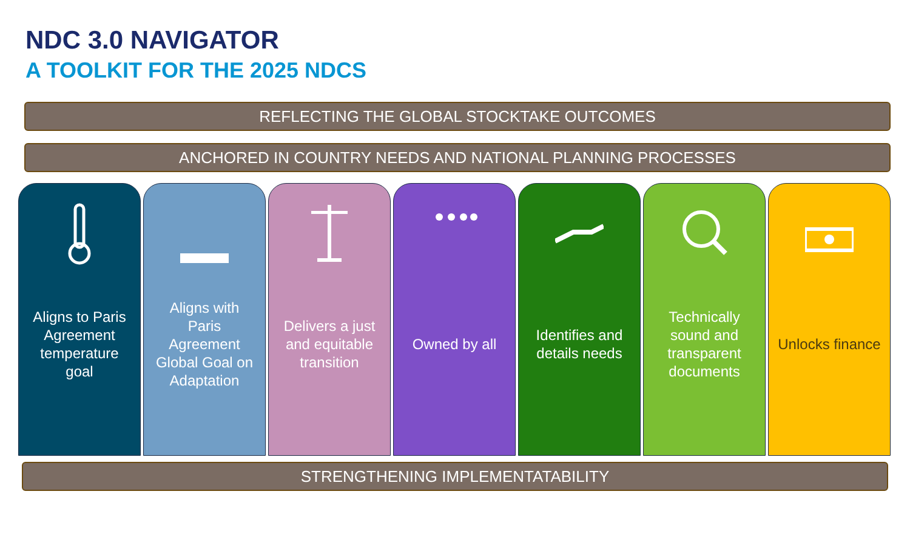NDC 3.0 NAVIGATOR
A TOOLKIT FOR THE 2025 NDCS
REFLECTING THE GLOBAL STOCKTAKE OUTCOMES
ANCHORED IN COUNTRY NEEDS AND NATIONAL PLANNING PROCESSES
Aligns to Paris Agreement temperature goal
Aligns with Paris Agreement Global Goal on Adaptation
Delivers a just and equitable transition
Owned by all Identifies and details needs Technically sound and transparent documents
Unlocks finance
STRENGTHENING IMPLEMENTATABILITY